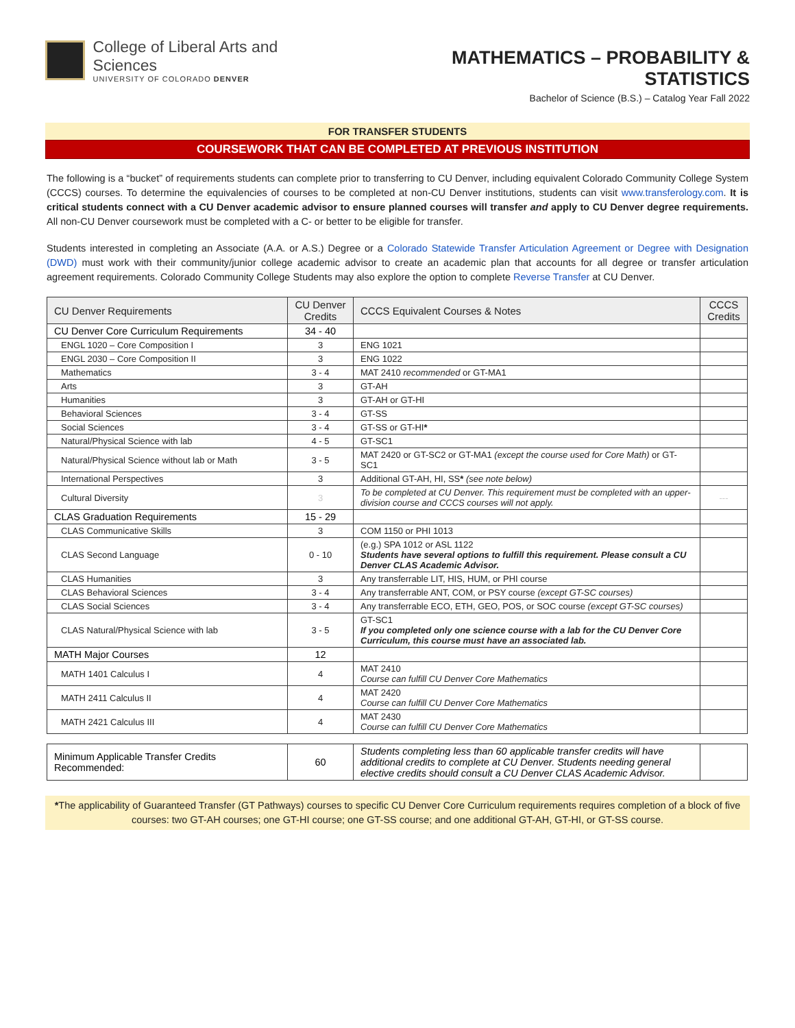College of Liberal Arts and Sciences
UNIVERSITY OF COLORADO DENVER
MATHEMATICS – PROBABILITY & STATISTICS
Bachelor of Science (B.S.) – Catalog Year Fall 2022
FOR TRANSFER STUDENTS
COURSEWORK THAT CAN BE COMPLETED AT PREVIOUS INSTITUTION
The following is a “bucket” of requirements students can complete prior to transferring to CU Denver, including equivalent Colorado Community College System (CCCS) courses. To determine the equivalencies of courses to be completed at non-CU Denver institutions, students can visit www.transferology.com. It is critical students connect with a CU Denver academic advisor to ensure planned courses will transfer and apply to CU Denver degree requirements. All non-CU Denver coursework must be completed with a C- or better to be eligible for transfer.
Students interested in completing an Associate (A.A. or A.S.) Degree or a Colorado Statewide Transfer Articulation Agreement or Degree with Designation (DWD) must work with their community/junior college academic advisor to create an academic plan that accounts for all degree or transfer articulation agreement requirements. Colorado Community College Students may also explore the option to complete Reverse Transfer at CU Denver.
| CU Denver Requirements | CU Denver Credits | CCCS Equivalent Courses & Notes | CCCS Credits |
| --- | --- | --- | --- |
| CU Denver Core Curriculum Requirements | 34 - 40 | | |
| ENGL 1020 – Core Composition I | 3 | ENG 1021 | |
| ENGL 2030 – Core Composition II | 3 | ENG 1022 | |
| Mathematics | 3 - 4 | MAT 2410 recommended or GT-MA1 | |
| Arts | 3 | GT-AH | |
| Humanities | 3 | GT-AH or GT-HI | |
| Behavioral Sciences | 3 - 4 | GT-SS | |
| Social Sciences | 3 - 4 | GT-SS or GT-HI * | |
| Natural/Physical Science with lab | 4 - 5 | GT-SC1 | |
| Natural/Physical Science without lab or Math | 3 - 5 | MAT 2420 or GT-SC2 or GT-MA1 (except the course used for Core Math) or GT-SC1 | |
| International Perspectives | 3 | Additional GT-AH, HI, SS * (see note below) | |
| Cultural Diversity | 3 | To be completed at CU Denver. This requirement must be completed with an upper-division course and CCCS courses will not apply. | --- |
| CLAS Graduation Requirements | 15 - 29 | | |
| CLAS Communicative Skills | 3 | COM 1150 or PHI 1013 | |
| CLAS Second Language | 0 - 10 | (e.g.) SPA 1012 or ASL 1122 Students have several options to fulfill this requirement. Please consult a CU Denver CLAS Academic Advisor. | |
| CLAS Humanities | 3 | Any transferrable LIT, HIS, HUM, or PHI course | |
| CLAS Behavioral Sciences | 3 - 4 | Any transferrable ANT, COM, or PSY course (except GT-SC courses) | |
| CLAS Social Sciences | 3 - 4 | Any transferrable ECO, ETH, GEO, POS, or SOC course (except GT-SC courses) | |
| CLAS Natural/Physical Science with lab | 3 - 5 | GT-SC1 If you completed only one science course with a lab for the CU Denver Core Curriculum, this course must have an associated lab. | |
| MATH Major Courses | 12 | | |
| MATH 1401 Calculus I | 4 | MAT 2410 Course can fulfill CU Denver Core Mathematics | |
| MATH 2411 Calculus II | 4 | MAT 2420 Course can fulfill CU Denver Core Mathematics | |
| MATH 2421 Calculus III | 4 | MAT 2430 Course can fulfill CU Denver Core Mathematics | |
| Minimum Applicable Transfer Credits Recommended: | 60 | Students completing less than 60 applicable transfer credits will have additional credits to complete at CU Denver. Students needing general elective credits should consult a CU Denver CLAS Academic Advisor. | |
*The applicability of Guaranteed Transfer (GT Pathways) courses to specific CU Denver Core Curriculum requirements requires completion of a block of five courses: two GT-AH courses; one GT-HI course; one GT-SS course; and one additional GT-AH, GT-HI, or GT-SS course.